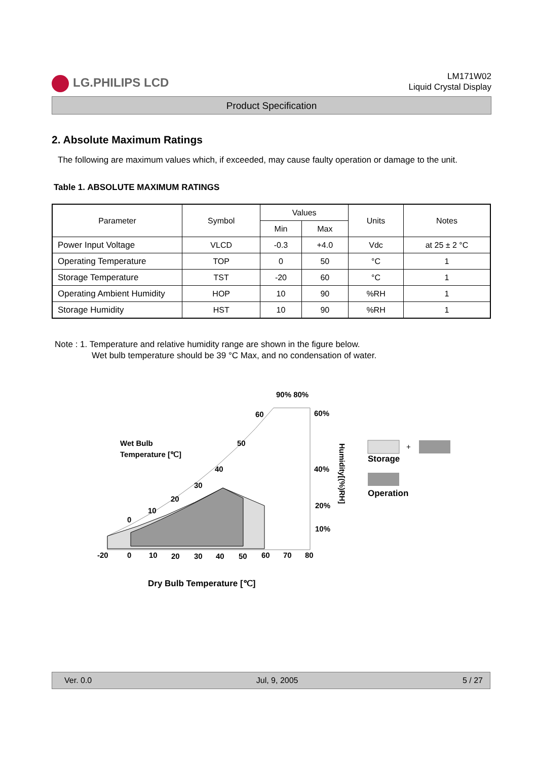LG.PHILIPS LCD
LM171W02
Liquid Crystal Display
Product Specification
2. Absolute Maximum Ratings
The following are maximum values which, if exceeded, may cause faulty operation or damage to the unit.
Table 1. ABSOLUTE MAXIMUM RATINGS
| Parameter | Symbol | Values | | Units | Notes |
| --- | --- | --- | --- | --- | --- |
| | | Min | Max | | |
| Power Input Voltage | VLCD | -0.3 | +4.0 | Vdc | at 25 ± 2 °C |
| Operating Temperature | TOP | 0 | 50 | °C | 1 |
| Storage Temperature | TST | -20 | 60 | °C | 1 |
| Operating Ambient Humidity | HOP | 10 | 90 | %RH | 1 |
| Storage Humidity | HST | 10 | 90 | %RH | 1 |
Note : 1. Temperature and relative humidity range are shown in the figure below.
Wet bulb temperature should be 39 °C Max, and no condensation of water.
90% 80%
60%
40%
20%
10%
60
50
40
30
20
10
0
Wet Bulb
Temperature [℃]
-20
0
10
20
30
40
50
60
70
80
Humidity[(%)RH]
+
Storage
Operation
Dry Bulb Temperature [℃]
Ver. 0.0 Jul, 9, 2005 5 / 27